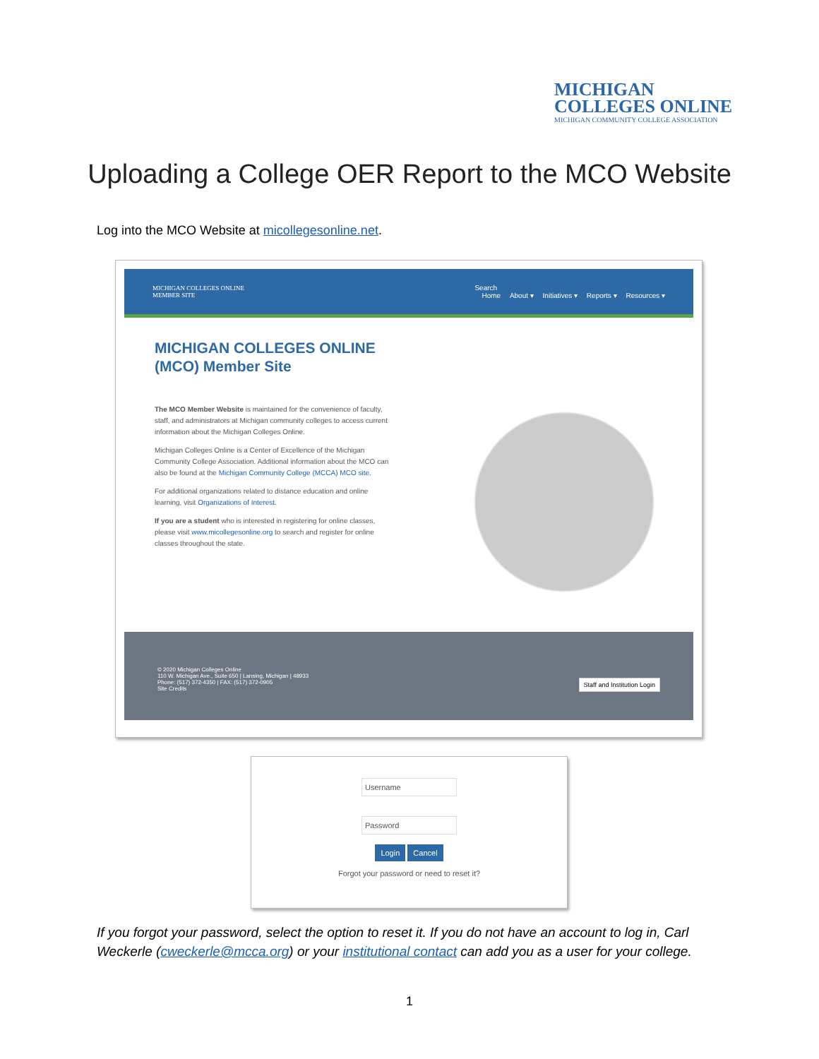MICHIGAN
COLLEGES ONLINE
MICHIGAN COMMUNITY COLLEGE ASSOCIATION
Uploading a College OER Report to the MCO Website
Log into the MCO Website at micollegesonline.net.
MICHIGAN COLLEGES ONLINE
MEMBER SITE
Search
Home About ▾ Initiatives ▾ Reports ▾ Resources ▾
MICHIGAN COLLEGES ONLINE (MCO) Member Site
The MCO Member Website is maintained for the convenience of faculty, staff, and administrators at Michigan community colleges to access current information about the Michigan Colleges Online.
Michigan Colleges Online is a Center of Excellence of the Michigan Community College Association. Additional information about the MCO can also be found at the Michigan Community College (MCCA) MCO site.
For additional organizations related to distance education and online learning, visit Organizations of Interest.
If you are a student who is interested in registering for online classes, please visit www.micollegesonline.org to search and register for online classes throughout the state.
© 2020 Michigan Colleges Online
110 W. Michigan Ave., Suite 650 | Lansing, Michigan | 48933
Phone: (517) 372-4350 | FAX: (517) 372-0905
Site Credits
Staff and Institution Login
Username
Password
Login Cancel
Forgot your password or need to reset it?
If you forgot your password, select the option to reset it. If you do not have an account to log in, Carl Weckerle (cweckerle@mcca.org) or your institutional contact can add you as a user for your college.
1